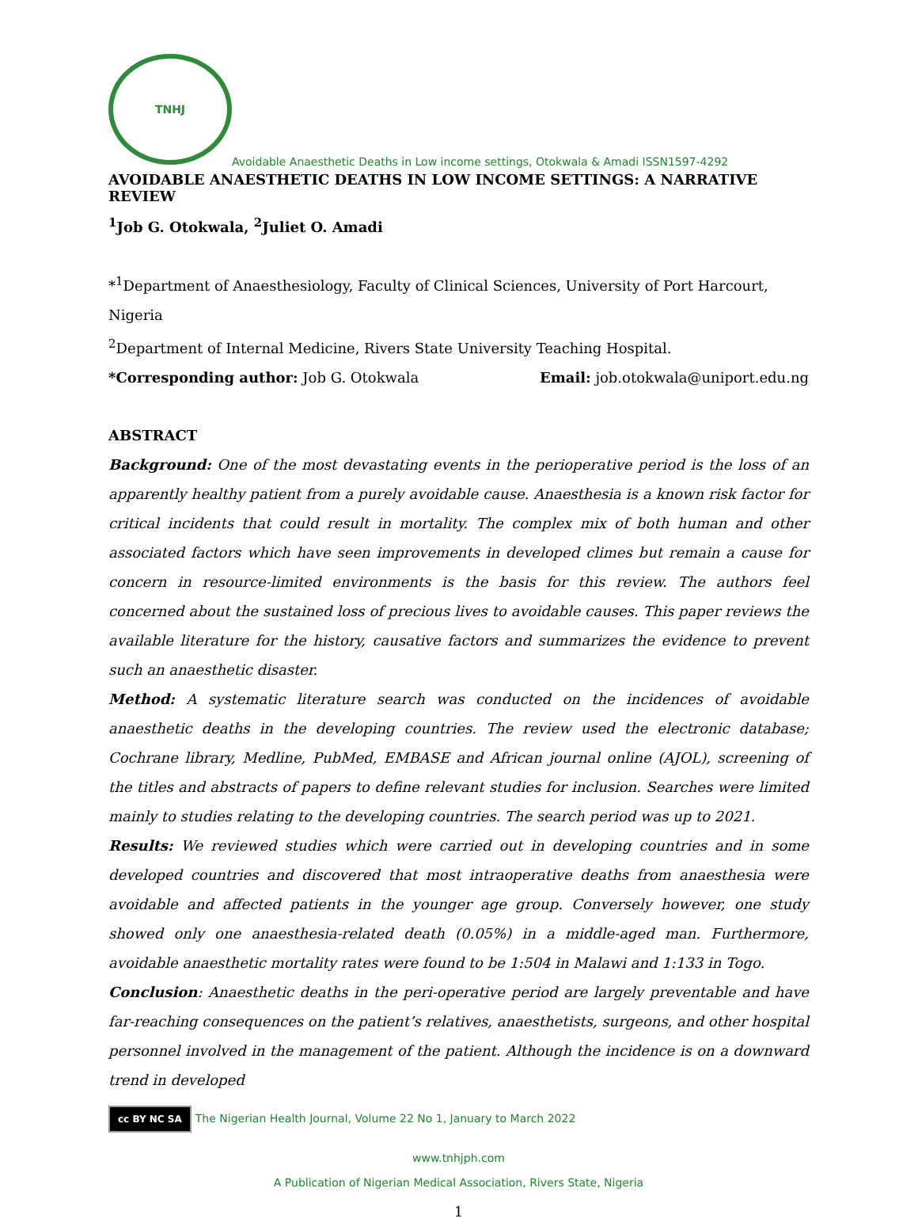TNHJ
Avoidable Anaesthetic Deaths in Low income settings, Otokwala & Amadi ISSN1597-4292
AVOIDABLE ANAESTHETIC DEATHS IN LOW INCOME SETTINGS: A NARRATIVE REVIEW
<sup>1</sup> Job G. Otokwala, <sup>2</sup>Juliet O. Amadi
*<sup>1</sup>Department of Anaesthesiology, Faculty of Clinical Sciences, University of Port Harcourt, Nigeria
<sup>2</sup> Department of Internal Medicine, Rivers State University Teaching Hospital.
*Corresponding author: Job G. Otokwala Email: job.otokwala@uniport.edu.ng
ABSTRACT
Background: One of the most devastating events in the perioperative period is the loss of an apparently healthy patient from a purely avoidable cause. Anaesthesia is a known risk factor for critical incidents that could result in mortality. The complex mix of both human and other associated factors which have seen improvements in developed climes but remain a cause for concern in resource-limited environments is the basis for this review. The authors feel concerned about the sustained loss of precious lives to avoidable causes. This paper reviews the available literature for the history, causative factors and summarizes the evidence to prevent such an anaesthetic disaster.
Method: A systematic literature search was conducted on the incidences of avoidable anaesthetic deaths in the developing countries. The review used the electronic database; Cochrane library, Medline, PubMed, EMBASE and African journal online (AJOL), screening of the titles and abstracts of papers to define relevant studies for inclusion. Searches were limited mainly to studies relating to the developing countries. The search period was up to 2021.
Results: We reviewed studies which were carried out in developing countries and in some developed countries and discovered that most intraoperative deaths from anaesthesia were avoidable and affected patients in the younger age group. Conversely however, one study showed only one anaesthesia-related death (0.05%) in a middle-aged man. Furthermore, avoidable anaesthetic mortality rates were found to be 1:504 in Malawi and 1:133 in Togo.
Conclusion: Anaesthetic deaths in the peri-operative period are largely preventable and have far-reaching consequences on the patient’s relatives, anaesthetists, surgeons, and other hospital personnel involved in the management of the patient. Although the incidence is on a downward trend in developed
cc BY NC SA The Nigerian Health Journal, Volume 22 No 1, January to March 2022
www.tnhjph.com
A Publication of Nigerian Medical Association, Rivers State, Nigeria
1